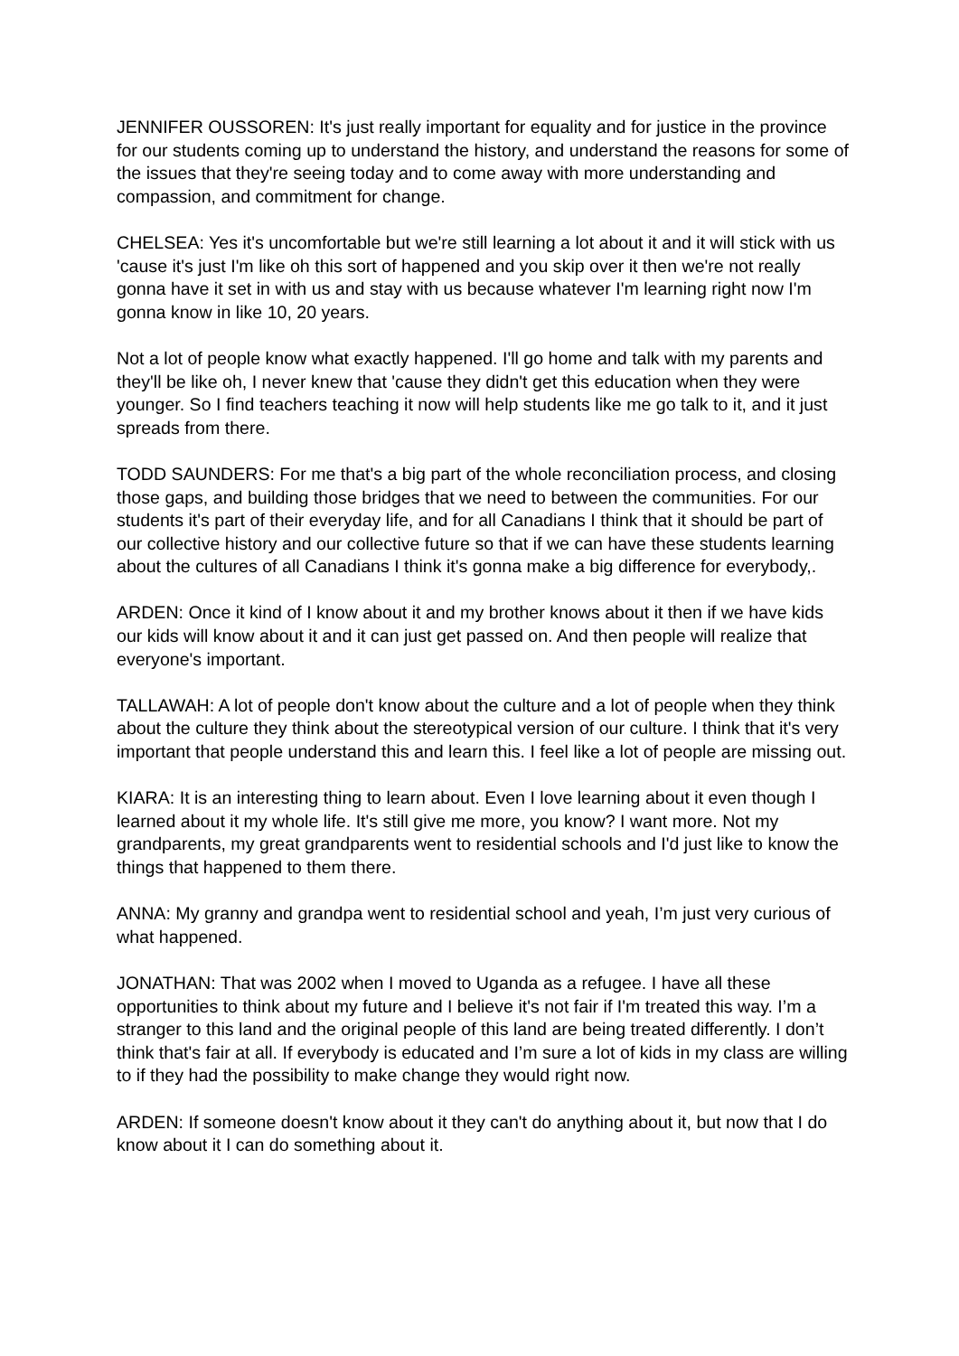JENNIFER OUSSOREN: It's just really important for equality and for justice in the province for our students coming up to understand the history, and understand the reasons for some of the issues that they're seeing today and to come away with more understanding and compassion, and commitment for change.
CHELSEA: Yes it's uncomfortable but we're still learning a lot about it and it will stick with us 'cause it's just I'm like oh this sort of happened and you skip over it then we're not really gonna have it set in with us and stay with us because whatever I'm learning right now I'm gonna know in like 10, 20 years.
Not a lot of people know what exactly happened. I'll go home and talk with my parents and they'll be like oh, I never knew that 'cause they didn't get this education when they were younger. So I find teachers teaching it now will help students like me go talk to it, and it just spreads from there.
TODD SAUNDERS: For me that's a big part of the whole reconciliation process, and closing those gaps, and building those bridges that we need to between the communities. For our students it's part of their everyday life, and for all Canadians I think that it should be part of our collective history and our collective future so that if we can have these students learning about the cultures of all Canadians I think it's gonna make a big difference for everybody,.
ARDEN: Once it kind of I know about it and my brother knows about it then if we have kids our kids will know about it and it can just get passed on. And then people will realize that everyone's important.
TALLAWAH: A lot of people don't know about the culture and a lot of people when they think about the culture they think about the stereotypical version of our culture. I think that it's very important that people understand this and learn this. I feel like a lot of people are missing out.
KIARA: It is an interesting thing to learn about. Even I love learning about it even though I learned about it my whole life. It's still give me more, you know? I want more. Not my grandparents, my great grandparents went to residential schools and I'd just like to know the things that happened to them there.
ANNA: My granny and grandpa went to residential school and yeah, I’m just very curious of what happened.
JONATHAN: That was 2002 when I moved to Uganda as a refugee. I have all these opportunities to think about my future and I believe it's not fair if I'm treated this way. I’m a stranger to this land and the original people of this land are being treated differently. I don’t think that's fair at all. If everybody is educated and I’m sure a lot of kids in my class are willing to if they had the possibility to make change they would right now.
ARDEN: If someone doesn't know about it they can't do anything about it, but now that I do know about it I can do something about it.